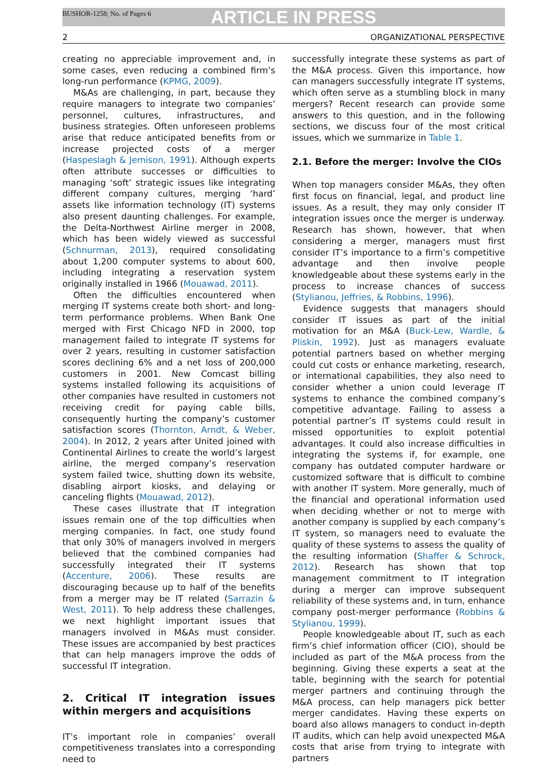BUSHOR-1258; No. of Pages 6 ARTICLE IN PRESS
2 ORGANIZATIONAL PERSPECTIVE
creating no appreciable improvement and, in some cases, even reducing a combined firm’s long-run performance (KPMG, 2009).
M&As are challenging, in part, because they require managers to integrate two companies’ personnel, cultures, infrastructures, and business strategies. Often unforeseen problems arise that reduce anticipated benefits from or increase projected costs of a merger (Haspeslagh & Jemison, 1991). Although experts often attribute successes or difficulties to managing ‘soft’ strategic issues like integrating different company cultures, merging ‘hard’ assets like information technology (IT) systems also present daunting challenges. For example, the Delta-Northwest Airline merger in 2008, which has been widely viewed as successful (Schnurman, 2013), required consolidating about 1,200 computer systems to about 600, including integrating a reservation system originally installed in 1966 (Mouawad, 2011).
Often the difficulties encountered when merging IT systems create both short- and long-term performance problems. When Bank One merged with First Chicago NFD in 2000, top management failed to integrate IT systems for over 2 years, resulting in customer satisfaction scores declining 6% and a net loss of 200,000 customers in 2001. New Comcast billing systems installed following its acquisitions of other companies have resulted in customers not receiving credit for paying cable bills, consequently hurting the company’s customer satisfaction scores (Thornton, Arndt, & Weber, 2004). In 2012, 2 years after United joined with Continental Airlines to create the world’s largest airline, the merged company’s reservation system failed twice, shutting down its website, disabling airport kiosks, and delaying or canceling flights (Mouawad, 2012).
These cases illustrate that IT integration issues remain one of the top difficulties when merging companies. In fact, one study found that only 30% of managers involved in mergers believed that the combined companies had successfully integrated their IT systems (Accenture, 2006). These results are discouraging because up to half of the benefits from a merger may be IT related (Sarrazin & West, 2011). To help address these challenges, we next highlight important issues that managers involved in M&As must consider. These issues are accompanied by best practices that can help managers improve the odds of successful IT integration.
2. Critical IT integration issues within mergers and acquisitions
IT’s important role in companies’ overall competitiveness translates into a corresponding need to
successfully integrate these systems as part of the M&A process. Given this importance, how can managers successfully integrate IT systems, which often serve as a stumbling block in many mergers? Recent research can provide some answers to this question, and in the following sections, we discuss four of the most critical issues, which we summarize in Table 1.
2.1. Before the merger: Involve the CIOs
When top managers consider M&As, they often first focus on financial, legal, and product line issues. As a result, they may only consider IT integration issues once the merger is underway. Research has shown, however, that when considering a merger, managers must first consider IT’s importance to a firm’s competitive advantage and then involve people knowledgeable about these systems early in the process to increase chances of success (Stylianou, Jeffries, & Robbins, 1996).
Evidence suggests that managers should consider IT issues as part of the initial motivation for an M&A (Buck-Lew, Wardle, & Pliskin, 1992). Just as managers evaluate potential partners based on whether merging could cut costs or enhance marketing, research, or international capabilities, they also need to consider whether a union could leverage IT systems to enhance the combined company’s competitive advantage. Failing to assess a potential partner’s IT systems could result in missed opportunities to exploit potential advantages. It could also increase difficulties in integrating the systems if, for example, one company has outdated computer hardware or customized software that is difficult to combine with another IT system. More generally, much of the financial and operational information used when deciding whether or not to merge with another company is supplied by each company’s IT system, so managers need to evaluate the quality of these systems to assess the quality of the resulting information (Shaffer & Schrock, 2012). Research has shown that top management commitment to IT integration during a merger can improve subsequent reliability of these systems and, in turn, enhance company post-merger performance (Robbins & Stylianou, 1999).
People knowledgeable about IT, such as each firm’s chief information officer (CIO), should be included as part of the M&A process from the beginning. Giving these experts a seat at the table, beginning with the search for potential merger partners and continuing through the M&A process, can help managers pick better merger candidates. Having these experts on board also allows managers to conduct in-depth IT audits, which can help avoid unexpected M&A costs that arise from trying to integrate with partners